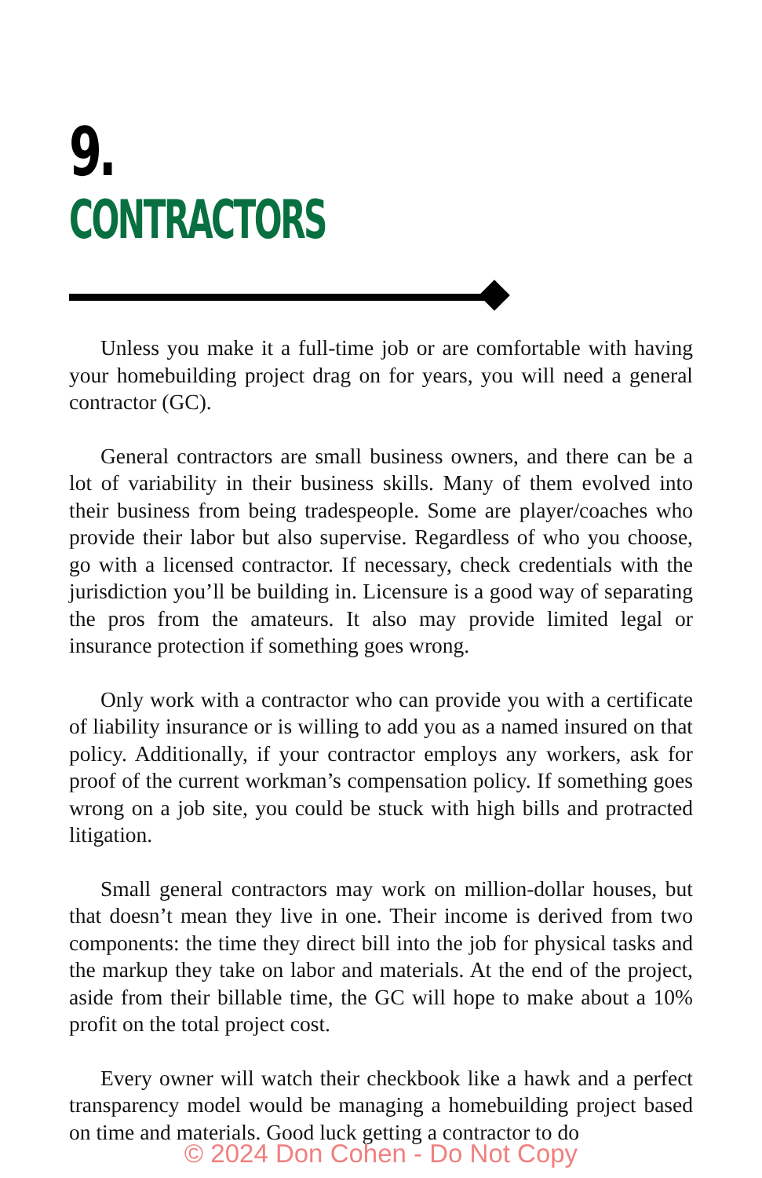9.
CONTRACTORS
Unless you make it a full-time job or are comfortable with having your homebuilding project drag on for years, you will need a general contractor (GC).
General contractors are small business owners, and there can be a lot of variability in their business skills. Many of them evolved into their business from being tradespeople. Some are player/coaches who provide their labor but also supervise. Regardless of who you choose, go with a licensed contractor. If necessary, check credentials with the jurisdiction you’ll be building in. Licensure is a good way of separating the pros from the amateurs. It also may provide limited legal or insurance protection if something goes wrong.
Only work with a contractor who can provide you with a certificate of liability insurance or is willing to add you as a named insured on that policy. Additionally, if your contractor employs any workers, ask for proof of the current workman’s compensation policy. If something goes wrong on a job site, you could be stuck with high bills and protracted litigation.
Small general contractors may work on million-dollar houses, but that doesn’t mean they live in one. Their income is derived from two components: the time they direct bill into the job for physical tasks and the markup they take on labor and materials. At the end of the project, aside from their billable time, the GC will hope to make about a 10% profit on the total project cost.
Every owner will watch their checkbook like a hawk and a perfect transparency model would be managing a homebuilding project based on time and materials. Good luck getting a contractor to do
© 2024 Don Cohen - Do Not Copy